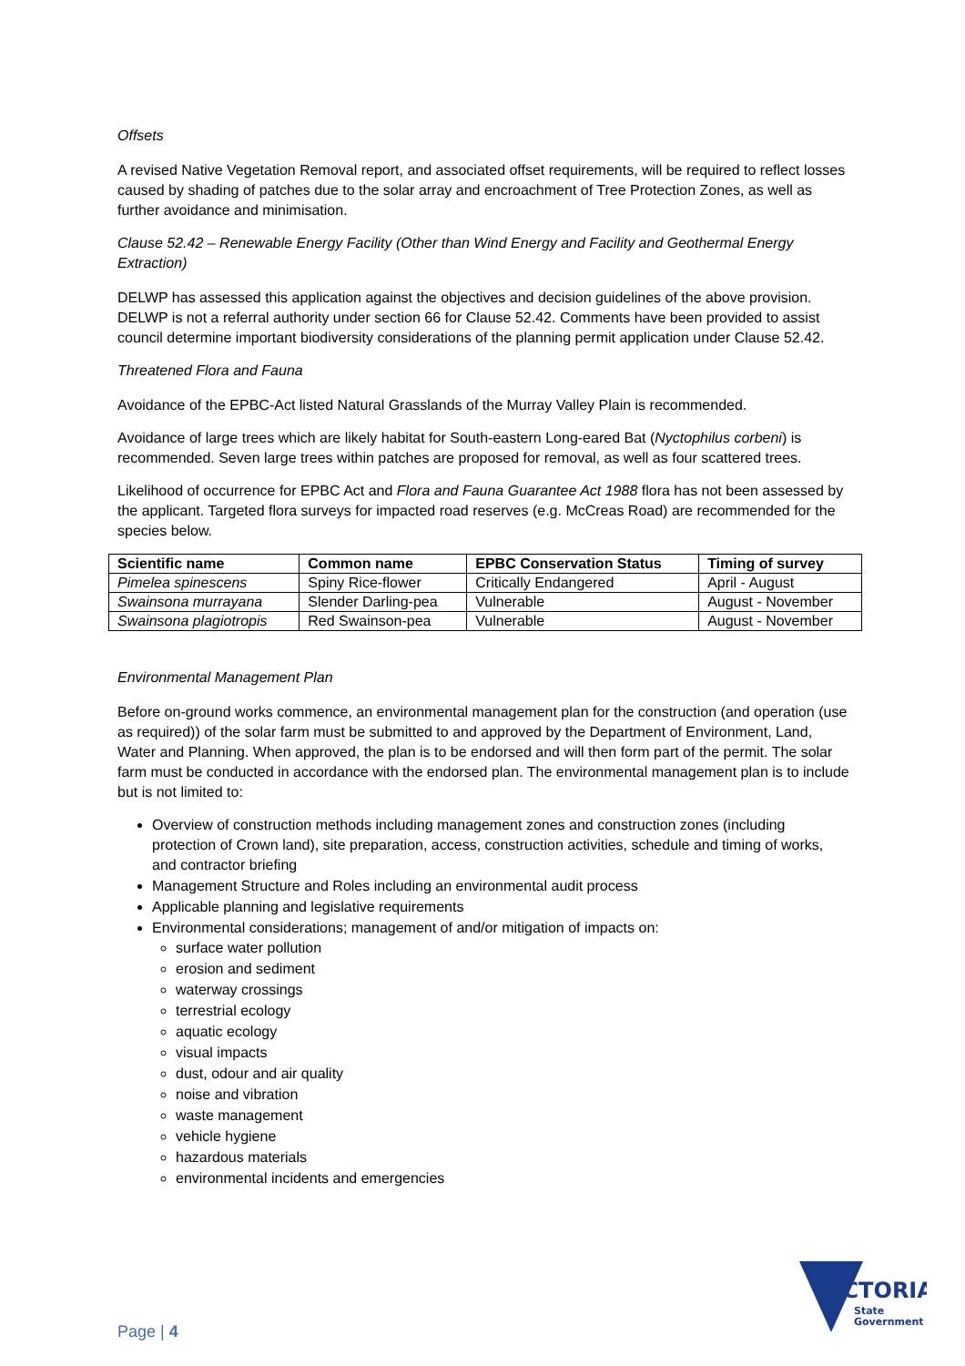Offsets
A revised Native Vegetation Removal report, and associated offset requirements, will be required to reflect losses caused by shading of patches due to the solar array and encroachment of Tree Protection Zones, as well as further avoidance and minimisation.
Clause 52.42 – Renewable Energy Facility (Other than Wind Energy and Facility and Geothermal Energy Extraction)
DELWP has assessed this application against the objectives and decision guidelines of the above provision. DELWP is not a referral authority under section 66 for Clause 52.42. Comments have been provided to assist council determine important biodiversity considerations of the planning permit application under Clause 52.42.
Threatened Flora and Fauna
Avoidance of the EPBC-Act listed Natural Grasslands of the Murray Valley Plain is recommended.
Avoidance of large trees which are likely habitat for South-eastern Long-eared Bat (Nyctophilus corbeni) is recommended. Seven large trees within patches are proposed for removal, as well as four scattered trees.
Likelihood of occurrence for EPBC Act and Flora and Fauna Guarantee Act 1988 flora has not been assessed by the applicant. Targeted flora surveys for impacted road reserves (e.g. McCreas Road) are recommended for the species below.
| Scientific name | Common name | EPBC Conservation Status | Timing of survey |
| --- | --- | --- | --- |
| Pimelea spinescens | Spiny Rice-flower | Critically Endangered | April - August |
| Swainsona murrayana | Slender Darling-pea | Vulnerable | August - November |
| Swainsona plagiotropis | Red Swainson-pea | Vulnerable | August - November |
Environmental Management Plan
Before on-ground works commence, an environmental management plan for the construction (and operation (use as required)) of the solar farm must be submitted to and approved by the Department of Environment, Land, Water and Planning. When approved, the plan is to be endorsed and will then form part of the permit. The solar farm must be conducted in accordance with the endorsed plan. The environmental management plan is to include but is not limited to:
Overview of construction methods including management zones and construction zones (including protection of Crown land), site preparation, access, construction activities, schedule and timing of works, and contractor briefing
Management Structure and Roles including an environmental audit process
Applicable planning and legislative requirements
Environmental considerations; management of and/or mitigation of impacts on:
surface water pollution
erosion and sediment
waterway crossings
terrestrial ecology
aquatic ecology
visual impacts
dust, odour and air quality
noise and vibration
waste management
vehicle hygiene
hazardous materials
environmental incidents and emergencies
Page | 4
VICTORIA
State
Government